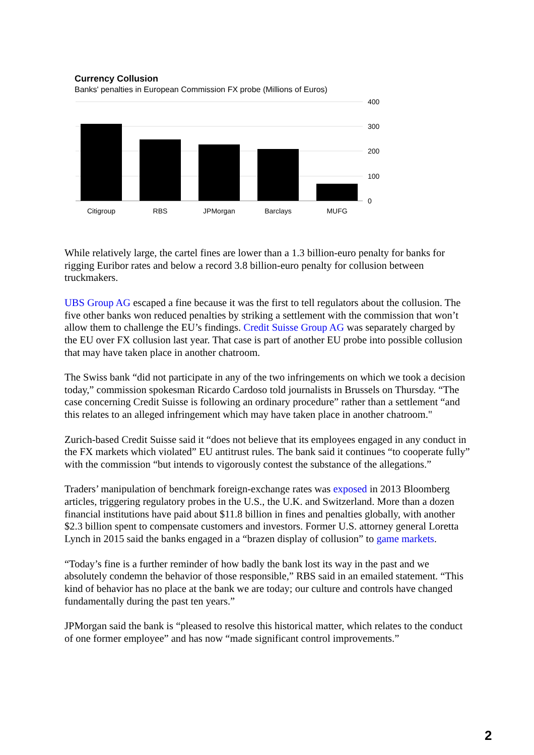Currency Collusion
Banks' penalties in European Commission FX probe (Millions of Euros)
400
300
200
100
0
Citigroup
RBS
JPMorgan
Barclays
MUFG
While relatively large, the cartel fines are lower than a 1.3 billion-euro penalty for banks for rigging Euribor rates and below a record 3.8 billion-euro penalty for collusion between truckmakers.
UBS Group AG escaped a fine because it was the first to tell regulators about the collusion. The five other banks won reduced penalties by striking a settlement with the commission that won’t allow them to challenge the EU’s findings. Credit Suisse Group AG was separately charged by the EU over FX collusion last year. That case is part of another EU probe into possible collusion that may have taken place in another chatroom.
The Swiss bank “did not participate in any of the two infringements on which we took a decision today,” commission spokesman Ricardo Cardoso told journalists in Brussels on Thursday. “The case concerning Credit Suisse is following an ordinary procedure” rather than a settlement “and this relates to an alleged infringement which may have taken place in another chatroom."
Zurich-based Credit Suisse said it “does not believe that its employees engaged in any conduct in the FX markets which violated” EU antitrust rules. The bank said it continues “to cooperate fully” with the commission “but intends to vigorously contest the substance of the allegations.”
Traders’ manipulation of benchmark foreign-exchange rates was exposed in 2013 Bloomberg articles, triggering regulatory probes in the U.S., the U.K. and Switzerland. More than a dozen financial institutions have paid about $11.8 billion in fines and penalties globally, with another $2.3 billion spent to compensate customers and investors. Former U.S. attorney general Loretta Lynch in 2015 said the banks engaged in a “brazen display of collusion” to game markets.
“Today’s fine is a further reminder of how badly the bank lost its way in the past and we absolutely condemn the behavior of those responsible,” RBS said in an emailed statement. “This kind of behavior has no place at the bank we are today; our culture and controls have changed fundamentally during the past ten years.”
JPMorgan said the bank is “pleased to resolve this historical matter, which relates to the conduct of one former employee” and has now “made significant control improvements.”
2